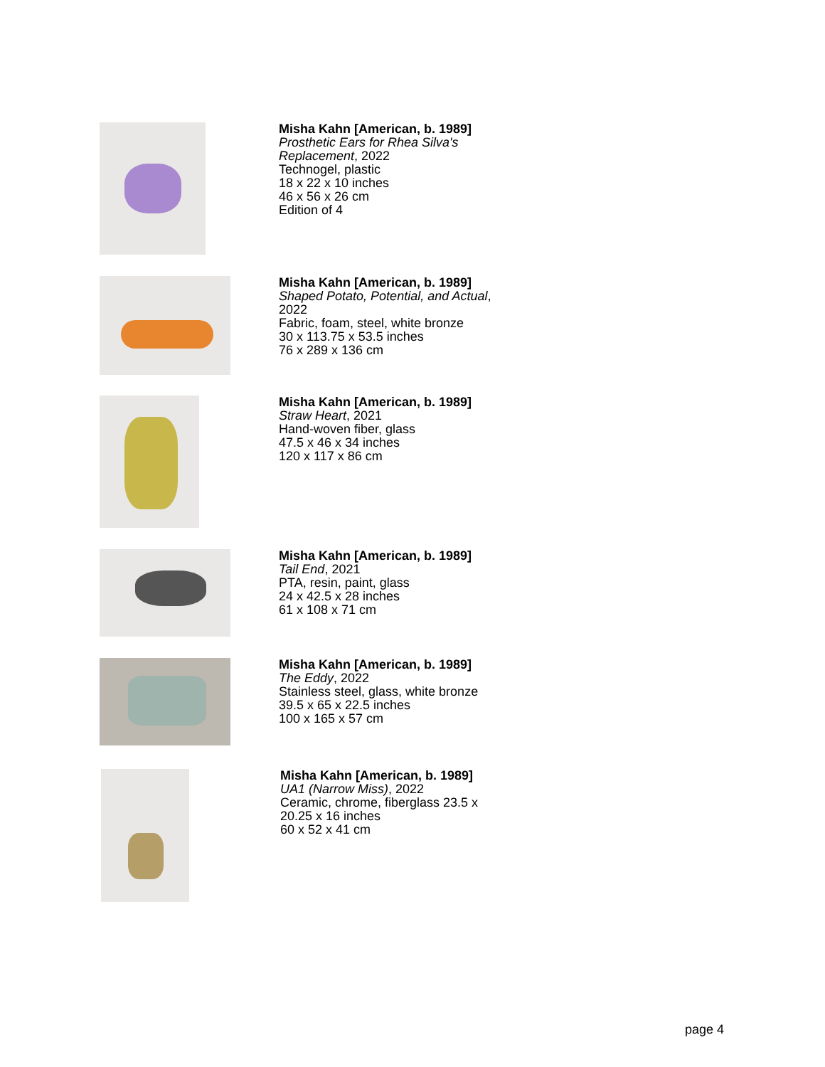Misha Kahn [American, b. 1989]
Prosthetic Ears for Rhea Silva's Replacement, 2022
Technogel, plastic
18 x 22 x 10 inches
46 x 56 x 26 cm
Edition of 4
Misha Kahn [American, b. 1989]
Shaped Potato, Potential, and Actual, 2022
Fabric, foam, steel, white bronze
30 x 113.75 x 53.5 inches
76 x 289 x 136 cm
Misha Kahn [American, b. 1989]
Straw Heart, 2021
Hand-woven fiber, glass
47.5 x 46 x 34 inches
120 x 117 x 86 cm
Misha Kahn [American, b. 1989]
Tail End, 2021
PTA, resin, paint, glass
24 x 42.5 x 28 inches
61 x 108 x 71 cm
Misha Kahn [American, b. 1989]
The Eddy, 2022
Stainless steel, glass, white bronze
39.5 x 65 x 22.5 inches
100 x 165 x 57 cm
Misha Kahn [American, b. 1989]
UA1 (Narrow Miss), 2022
Ceramic, chrome, fiberglass 23.5 x 20.25 x 16 inches
60 x 52 x 41 cm
page 4